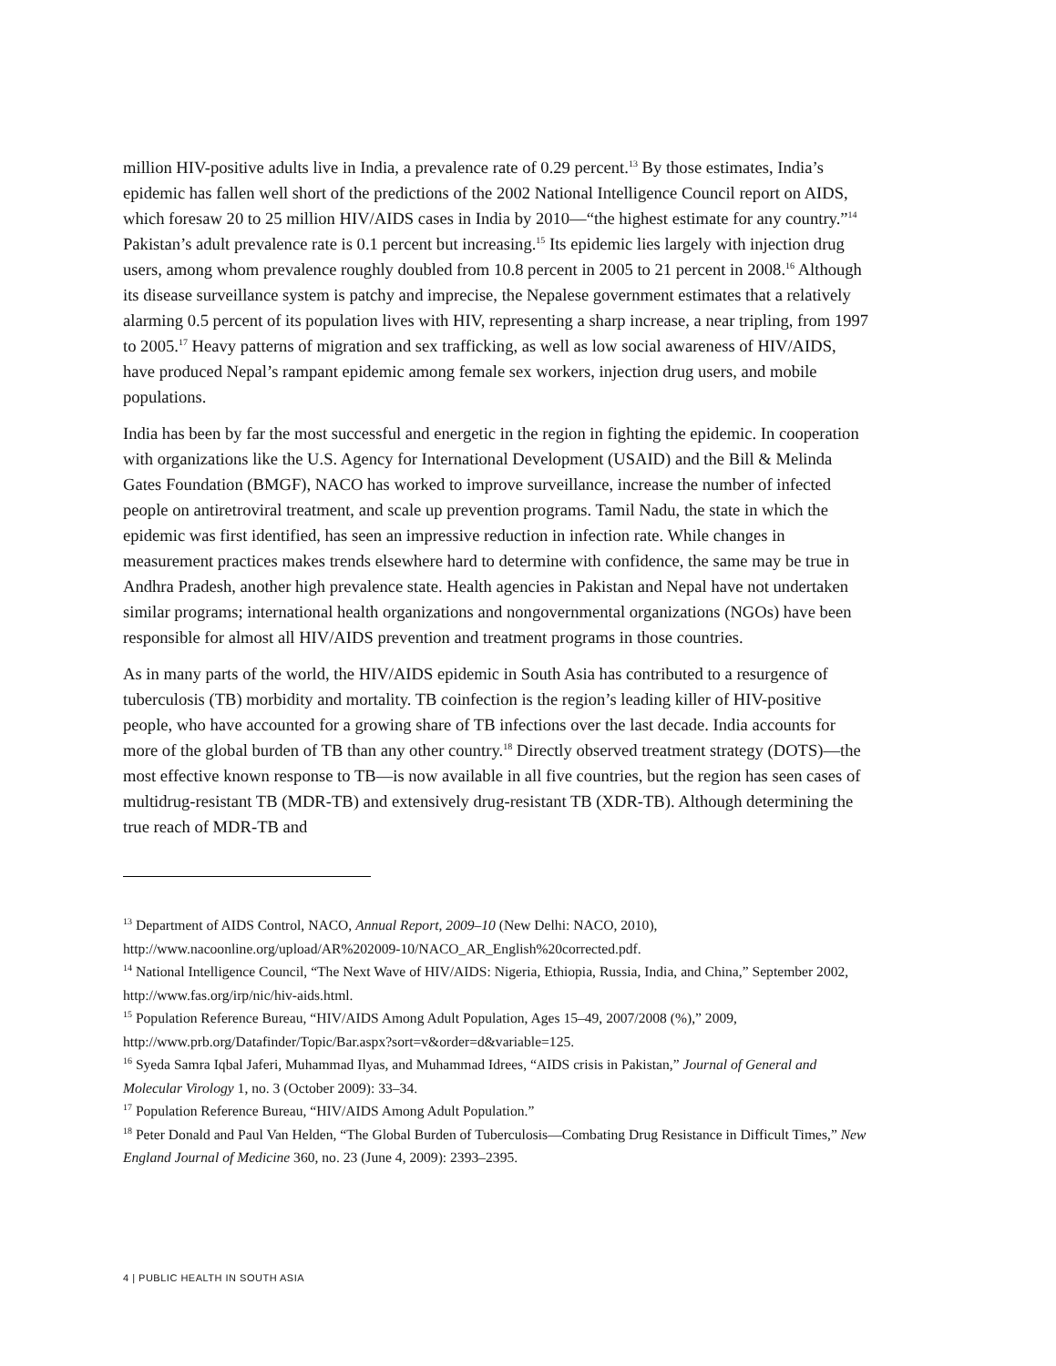million HIV-positive adults live in India, a prevalence rate of 0.29 percent.<sup>13</sup> By those estimates, India’s epidemic has fallen well short of the predictions of the 2002 National Intelligence Council report on AIDS, which foresaw 20 to 25 million HIV/AIDS cases in India by 2010—“the highest estimate for any country.”<sup>14</sup> Pakistan’s adult prevalence rate is 0.1 percent but increasing.<sup>15</sup> Its epidemic lies largely with injection drug users, among whom prevalence roughly doubled from 10.8 percent in 2005 to 21 percent in 2008.<sup>16</sup> Although its disease surveillance system is patchy and imprecise, the Nepalese government estimates that a relatively alarming 0.5 percent of its population lives with HIV, representing a sharp increase, a near tripling, from 1997 to 2005.<sup>17</sup> Heavy patterns of migration and sex trafficking, as well as low social awareness of HIV/AIDS, have produced Nepal’s rampant epidemic among female sex workers, injection drug users, and mobile populations.
India has been by far the most successful and energetic in the region in fighting the epidemic. In cooperation with organizations like the U.S. Agency for International Development (USAID) and the Bill & Melinda Gates Foundation (BMGF), NACO has worked to improve surveillance, increase the number of infected people on antiretroviral treatment, and scale up prevention programs. Tamil Nadu, the state in which the epidemic was first identified, has seen an impressive reduction in infection rate. While changes in measurement practices makes trends elsewhere hard to determine with confidence, the same may be true in Andhra Pradesh, another high prevalence state. Health agencies in Pakistan and Nepal have not undertaken similar programs; international health organizations and nongovernmental organizations (NGOs) have been responsible for almost all HIV/AIDS prevention and treatment programs in those countries.
As in many parts of the world, the HIV/AIDS epidemic in South Asia has contributed to a resurgence of tuberculosis (TB) morbidity and mortality. TB coinfection is the region’s leading killer of HIV-positive people, who have accounted for a growing share of TB infections over the last decade. India accounts for more of the global burden of TB than any other country.<sup>18</sup> Directly observed treatment strategy (DOTS)—the most effective known response to TB—is now available in all five countries, but the region has seen cases of multidrug-resistant TB (MDR-TB) and extensively drug-resistant TB (XDR-TB). Although determining the true reach of MDR-TB and
<sup>13</sup> Department of AIDS Control, NACO, Annual Report, 2009–10 (New Delhi: NACO, 2010), http://www.nacoonline.org/upload/AR%202009-10/NACO_AR_English%20corrected.pdf.
<sup>14</sup> National Intelligence Council, “The Next Wave of HIV/AIDS: Nigeria, Ethiopia, Russia, India, and China,” September 2002, http://www.fas.org/irp/nic/hiv-aids.html.
<sup>15</sup> Population Reference Bureau, “HIV/AIDS Among Adult Population, Ages 15–49, 2007/2008 (%),” 2009, http://www.prb.org/Datafinder/Topic/Bar.aspx?sort=v&order=d&variable=125.
<sup>16</sup> Syeda Samra Iqbal Jaferi, Muhammad Ilyas, and Muhammad Idrees, “AIDS crisis in Pakistan,” Journal of General and Molecular Virology 1, no. 3 (October 2009): 33–34.
<sup>17</sup> Population Reference Bureau, “HIV/AIDS Among Adult Population.”
<sup>18</sup> Peter Donald and Paul Van Helden, “The Global Burden of Tuberculosis—Combating Drug Resistance in Difficult Times,” New England Journal of Medicine 360, no. 23 (June 4, 2009): 2393–2395.
4 | PUBLIC HEALTH IN SOUTH ASIA